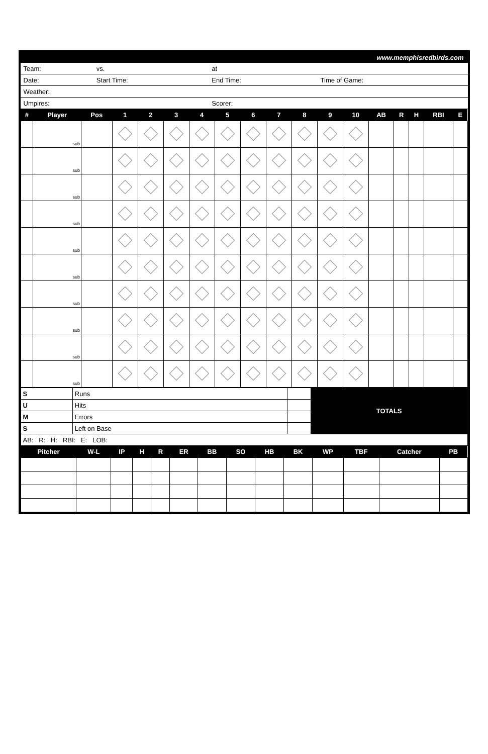www.memphisredbirds.com
| Team: | vs. | at | |
| Date: | Start Time: | End Time: | Time of Game: |
| Weather: | | | |
| Umpires: | | Scorer: | |
| # | Player | Pos | 1 | 2 | 3 | 4 | 5 | 6 | 7 | 8 | 9 | 10 | AB | R | H | RBI | E |
| --- | --- | --- | --- | --- | --- | --- | --- | --- | --- | --- | --- | --- | --- | --- | --- | --- | --- |
| | sub | | | | | | | | | | | | | | | | |
| | sub | | | | | | | | | | | | | | | | |
| | sub | | | | | | | | | | | | | | | | |
| | sub | | | | | | | | | | | | | | | | |
| | sub | | | | | | | | | | | | | | | | |
| | sub | | | | | | | | | | | | | | | | |
| | sub | | | | | | | | | | | | | | | | |
| | sub | | | | | | | | | | | | | | | | |
| | sub | | | | | | | | | | | | | | | | |
| | sub | | | | | | | | | | | | | | | | |
| S | Runs | | TOTALS |
| U | Hits | | |
| M | Errors | | |
| S | Left on Base | | |
| AB: R: H: RBI: E: LOB: | | | |
| Pitcher | W-L | IP | H | R | ER | BB | SO | HB | BK | WP | TBF | Catcher | PB |
| --- | --- | --- | --- | --- | --- | --- | --- | --- | --- | --- | --- | --- | --- |